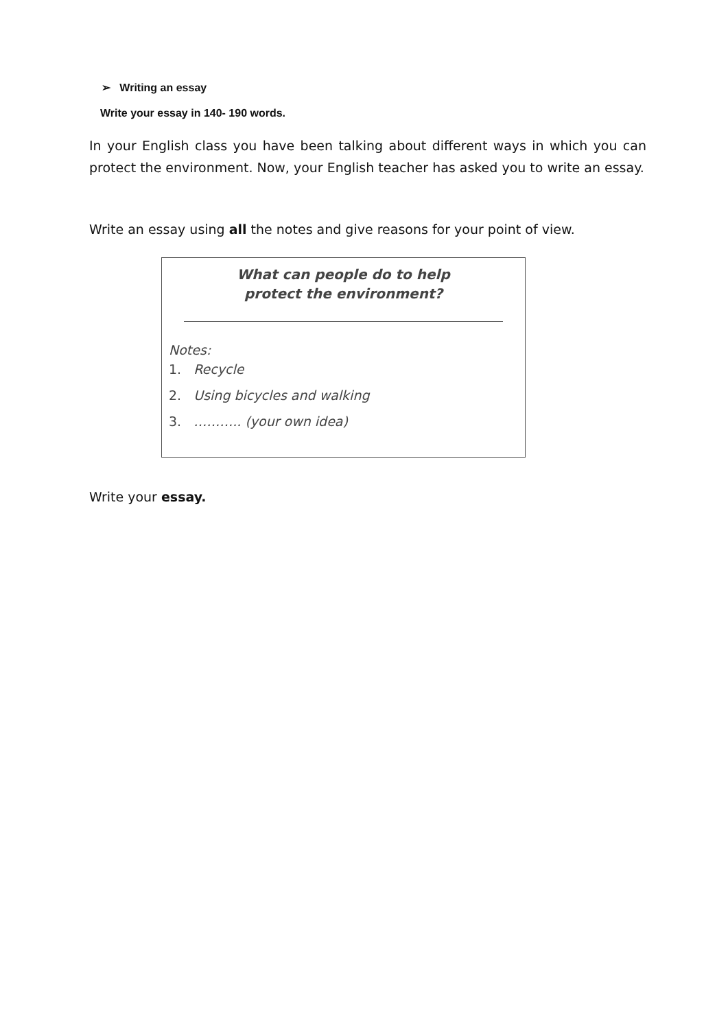➢ Writing an essay
Write your essay in 140- 190 words.
In your English class you have been talking about different ways in which you can protect the environment. Now, your English teacher has asked you to write an essay.
Write an essay using all the notes and give reasons for your point of view.
What can people do to help
protect the environment?
Notes:
1. Recycle
2. Using bicycles and walking
3. ……….. (your own idea)
Write your essay.